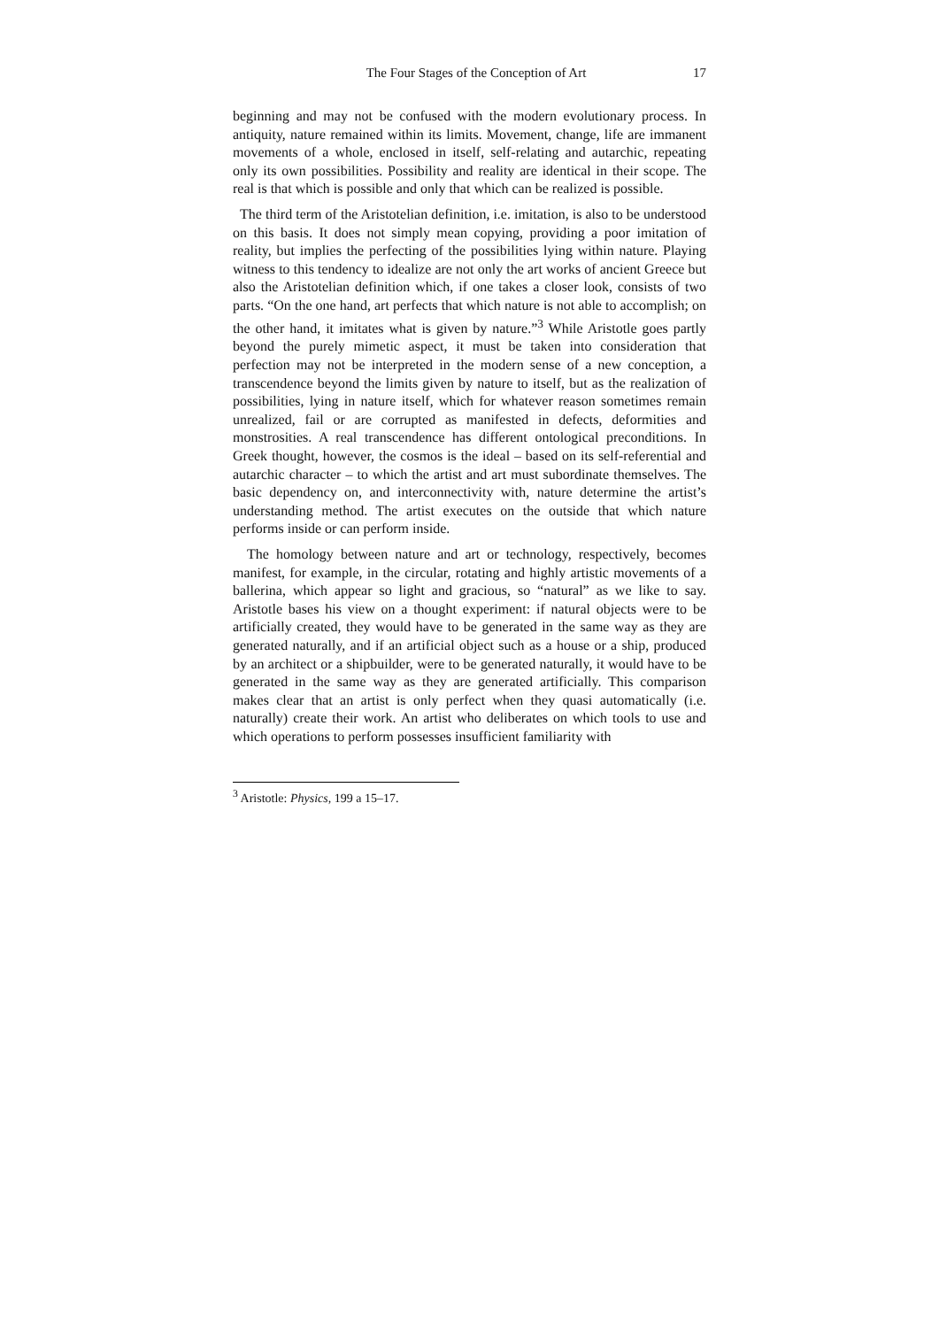The Four Stages of the Conception of Art 17
beginning and may not be confused with the modern evolutionary process. In antiquity, nature remained within its limits. Movement, change, life are immanent movements of a whole, enclosed in itself, self-relating and autarchic, repeating only its own possibilities. Possibility and reality are identical in their scope. The real is that which is possible and only that which can be realized is possible.
The third term of the Aristotelian definition, i.e. imitation, is also to be understood on this basis. It does not simply mean copying, providing a poor imitation of reality, but implies the perfecting of the possibilities lying within nature. Playing witness to this tendency to idealize are not only the art works of ancient Greece but also the Aristotelian definition which, if one takes a closer look, consists of two parts. “On the one hand, art perfects that which nature is not able to accomplish; on the other hand, it imitates what is given by nature.”<sup>3</sup> While Aristotle goes partly beyond the purely mimetic aspect, it must be taken into consideration that perfection may not be interpreted in the modern sense of a new conception, a transcendence beyond the limits given by nature to itself, but as the realization of possibilities, lying in nature itself, which for whatever reason sometimes remain unrealized, fail or are corrupted as manifested in defects, deformities and monstrosities. A real transcendence has different ontological preconditions. In Greek thought, however, the cosmos is the ideal – based on its self-referential and autarchic character – to which the artist and art must subordinate themselves. The basic dependency on, and interconnectivity with, nature determine the artist’s understanding method. The artist executes on the outside that which nature performs inside or can perform inside.
The homology between nature and art or technology, respectively, becomes manifest, for example, in the circular, rotating and highly artistic movements of a ballerina, which appear so light and gracious, so “natural” as we like to say. Aristotle bases his view on a thought experiment: if natural objects were to be artificially created, they would have to be generated in the same way as they are generated naturally, and if an artificial object such as a house or a ship, produced by an architect or a shipbuilder, were to be generated naturally, it would have to be generated in the same way as they are generated artificially. This comparison makes clear that an artist is only perfect when they quasi automatically (i.e. naturally) create their work. An artist who deliberates on which tools to use and which operations to perform possesses insufficient familiarity with
<sup>3</sup> Aristotle: Physics, 199 a 15–17.